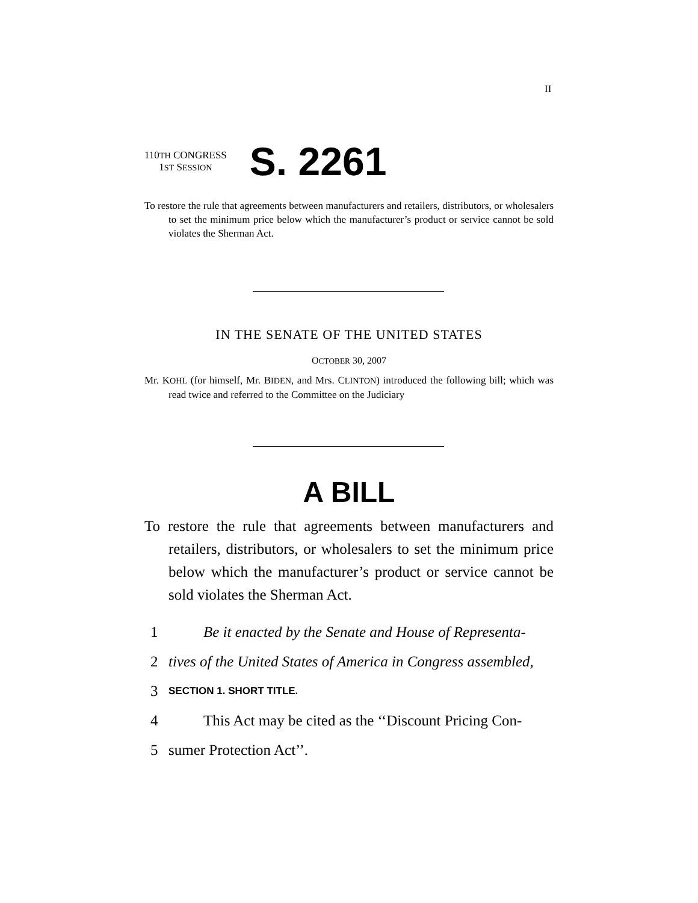II
110TH CONGRESS
1ST SESSION
S. 2261
To restore the rule that agreements between manufacturers and retailers, distributors, or wholesalers to set the minimum price below which the manufacturer’s product or service cannot be sold violates the Sherman Act.
IN THE SENATE OF THE UNITED STATES
OCTOBER 30, 2007
Mr. KOHL (for himself, Mr. BIDEN, and Mrs. CLINTON) introduced the following bill; which was read twice and referred to the Committee on the Judiciary
A BILL
To restore the rule that agreements between manufacturers and retailers, distributors, or wholesalers to set the minimum price below which the manufacturer’s product or service cannot be sold violates the Sherman Act.
1 Be it enacted by the Senate and House of Representa-
2 tives of the United States of America in Congress assembled,
3 SECTION 1. SHORT TITLE.
4 This Act may be cited as the ‘‘Discount Pricing Con-
5 sumer Protection Act’’.